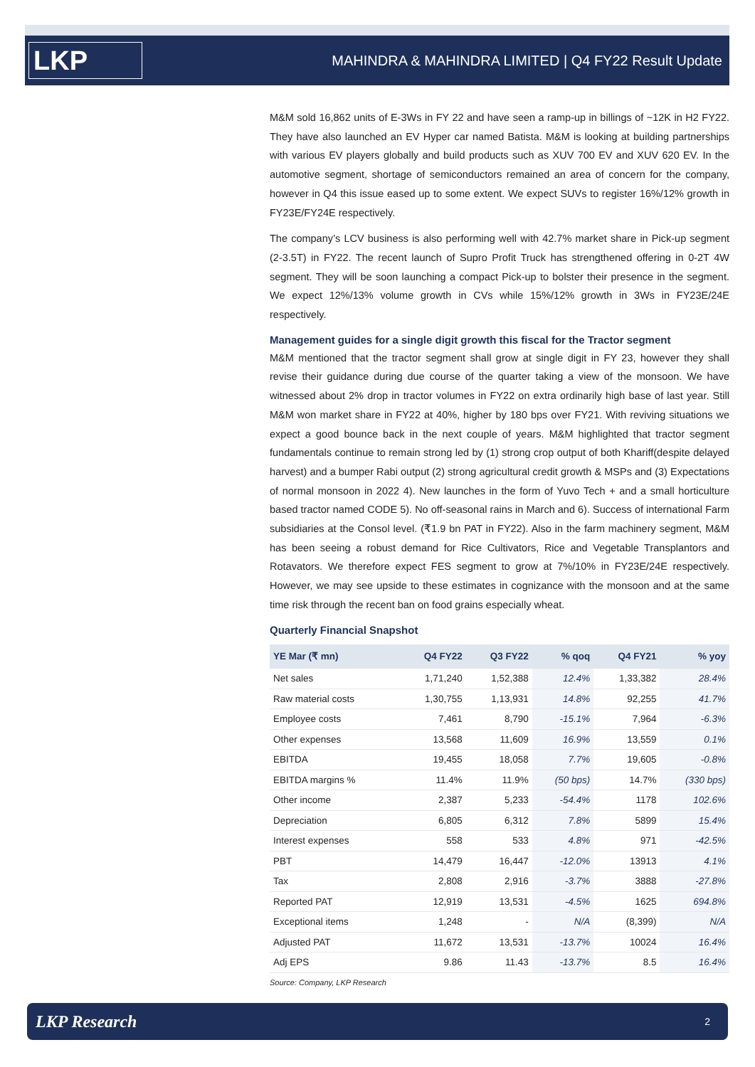LKP
MAHINDRA & MAHINDRA LIMITED | Q4 FY22 Result Update
M&M sold 16,862 units of E-3Ws in FY 22 and have seen a ramp-up in billings of ~12K in H2 FY22. They have also launched an EV Hyper car named Batista. M&M is looking at building partnerships with various EV players globally and build products such as XUV 700 EV and XUV 620 EV. In the automotive segment, shortage of semiconductors remained an area of concern for the company, however in Q4 this issue eased up to some extent. We expect SUVs to register 16%/12% growth in FY23E/FY24E respectively.
The company’s LCV business is also performing well with 42.7% market share in Pick-up segment (2-3.5T) in FY22. The recent launch of Supro Profit Truck has strengthened offering in 0-2T 4W segment. They will be soon launching a compact Pick-up to bolster their presence in the segment. We expect 12%/13% volume growth in CVs while 15%/12% growth in 3Ws in FY23E/24E respectively.
Management guides for a single digit growth this fiscal for the Tractor segment
M&M mentioned that the tractor segment shall grow at single digit in FY 23, however they shall revise their guidance during due course of the quarter taking a view of the monsoon. We have witnessed about 2% drop in tractor volumes in FY22 on extra ordinarily high base of last year. Still M&M won market share in FY22 at 40%, higher by 180 bps over FY21. With reviving situations we expect a good bounce back in the next couple of years. M&M highlighted that tractor segment fundamentals continue to remain strong led by (1) strong crop output of both Khariff(despite delayed harvest) and a bumper Rabi output (2) strong agricultural credit growth & MSPs and (3) Expectations of normal monsoon in 2022 4). New launches in the form of Yuvo Tech + and a small horticulture based tractor named CODE 5). No off-seasonal rains in March and 6). Success of international Farm subsidiaries at the Consol level. (₹1.9 bn PAT in FY22). Also in the farm machinery segment, M&M has been seeing a robust demand for Rice Cultivators, Rice and Vegetable Transplantors and Rotavators. We therefore expect FES segment to grow at 7%/10% in FY23E/24E respectively. However, we may see upside to these estimates in cognizance with the monsoon and at the same time risk through the recent ban on food grains especially wheat.
Quarterly Financial Snapshot
| YE Mar (₹ mn) | Q4 FY22 | Q3 FY22 | % qoq | Q4 FY21 | % yoy |
| --- | --- | --- | --- | --- | --- |
| Net sales | 1,71,240 | 1,52,388 | 12.4% | 1,33,382 | 28.4% |
| Raw material costs | 1,30,755 | 1,13,931 | 14.8% | 92,255 | 41.7% |
| Employee costs | 7,461 | 8,790 | -15.1% | 7,964 | -6.3% |
| Other expenses | 13,568 | 11,609 | 16.9% | 13,559 | 0.1% |
| EBITDA | 19,455 | 18,058 | 7.7% | 19,605 | -0.8% |
| EBITDA margins % | 11.4% | 11.9% | (50 bps) | 14.7% | (330 bps) |
| Other income | 2,387 | 5,233 | -54.4% | 1178 | 102.6% |
| Depreciation | 6,805 | 6,312 | 7.8% | 5899 | 15.4% |
| Interest expenses | 558 | 533 | 4.8% | 971 | -42.5% |
| PBT | 14,479 | 16,447 | -12.0% | 13913 | 4.1% |
| Tax | 2,808 | 2,916 | -3.7% | 3888 | -27.8% |
| Reported PAT | 12,919 | 13,531 | -4.5% | 1625 | 694.8% |
| Exceptional items | 1,248 | - | N/A | (8,399) | N/A |
| Adjusted PAT | 11,672 | 13,531 | -13.7% | 10024 | 16.4% |
| Adj EPS | 9.86 | 11.43 | -13.7% | 8.5 | 16.4% |
Source: Company, LKP Research
LKP Research 2